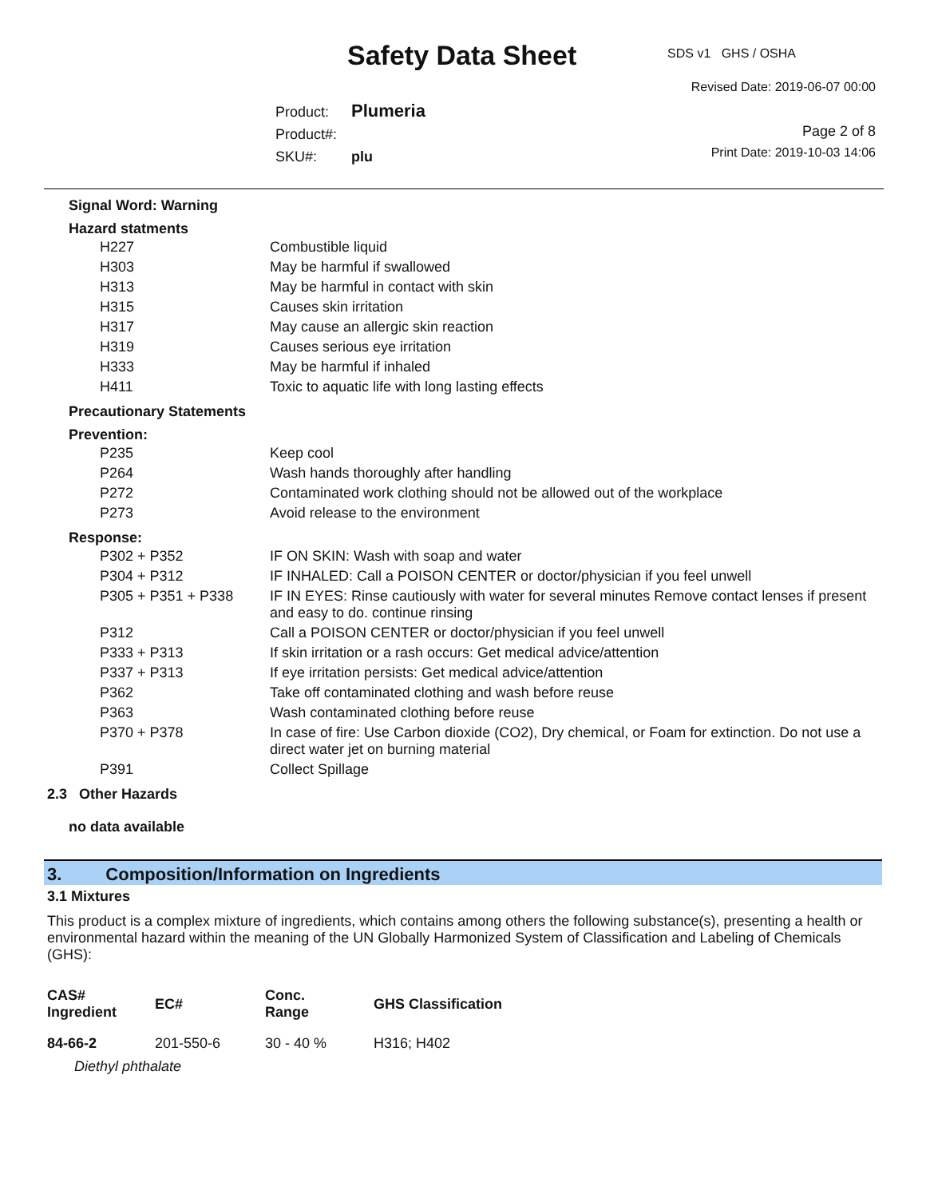SDS v1 GHS / OSHA Safety Data Sheet
Revised Date: 2019-06-07 00:00
Product: Plumeria
Product#:
SKU#: plu
Page 2 of 8
Print Date: 2019-10-03 14:06
Signal Word: Warning
Hazard statments
| H227 | Combustible liquid |
| H303 | May be harmful if swallowed |
| H313 | May be harmful in contact with skin |
| H315 | Causes skin irritation |
| H317 | May cause an allergic skin reaction |
| H319 | Causes serious eye irritation |
| H333 | May be harmful if inhaled |
| H411 | Toxic to aquatic life with long lasting effects |
Precautionary Statements
Prevention:
| P235 | Keep cool |
| P264 | Wash hands thoroughly after handling |
| P272 | Contaminated work clothing should not be allowed out of the workplace |
| P273 | Avoid release to the environment |
Response:
| P302 + P352 | IF ON SKIN: Wash with soap and water |
| P304 + P312 | IF INHALED: Call a POISON CENTER or doctor/physician if you feel unwell |
| P305 + P351 + P338 | IF IN EYES: Rinse cautiously with water for several minutes Remove contact lenses if present and easy to do. continue rinsing |
| P312 | Call a POISON CENTER or doctor/physician if you feel unwell |
| P333 + P313 | If skin irritation or a rash occurs: Get medical advice/attention |
| P337 + P313 | If eye irritation persists: Get medical advice/attention |
| P362 | Take off contaminated clothing and wash before reuse |
| P363 | Wash contaminated clothing before reuse |
| P370 + P378 | In case of fire: Use Carbon dioxide (CO2), Dry chemical, or Foam for extinction. Do not use a direct water jet on burning material |
| P391 | Collect Spillage |
2.3 Other Hazards
no data available
3. Composition/Information on Ingredients
3.1 Mixtures
This product is a complex mixture of ingredients, which contains among others the following substance(s), presenting a health or environmental hazard within the meaning of the UN Globally Harmonized System of Classification and Labeling of Chemicals (GHS):
| CAS# Ingredient | EC# | Conc. Range | GHS Classification |
| --- | --- | --- | --- |
| 84-66-2 | 201-550-6 | 30 - 40 % | H316; H402 |
| Diethyl phthalate | | | |